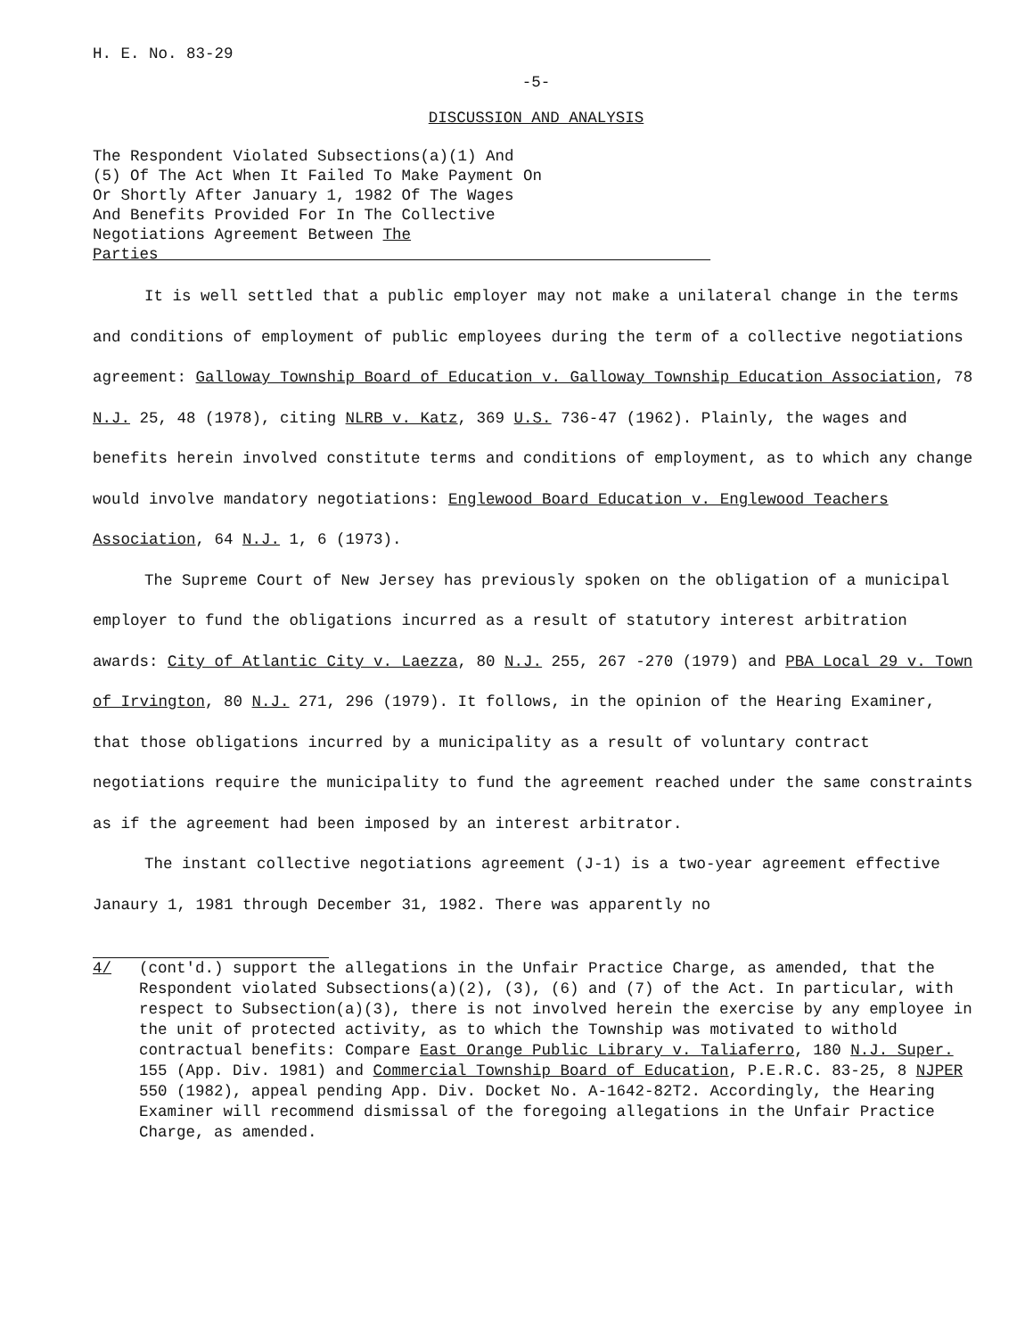H. E. No. 83-29
-5-
DISCUSSION AND ANALYSIS
The Respondent Violated Subsections(a)(1) And (5) Of The Act When It Failed To Make Payment On Or Shortly After January 1, 1982 Of The Wages And Benefits Provided For In The Collective Negotiations Agreement Between The Parties
It is well settled that a public employer may not make a unilateral change in the terms and conditions of employment of public employees during the term of a collective negotiations agreement: Galloway Township Board of Education v. Galloway Township Education Association, 78 N.J. 25, 48 (1978), citing NLRB v. Katz, 369 U.S. 736-47 (1962). Plainly, the wages and benefits herein involved constitute terms and conditions of employment, as to which any change would involve mandatory negotiations: Englewood Board Education v. Englewood Teachers Association, 64 N.J. 1, 6 (1973).
The Supreme Court of New Jersey has previously spoken on the obligation of a municipal employer to fund the obligations incurred as a result of statutory interest arbitration awards: City of Atlantic City v. Laezza, 80 N.J. 255, 267 -270 (1979) and PBA Local 29 v. Town of Irvington, 80 N.J. 271, 296 (1979). It follows, in the opinion of the Hearing Examiner, that those obligations incurred by a municipality as a result of voluntary contract negotiations require the municipality to fund the agreement reached under the same constraints as if the agreement had been imposed by an interest arbitrator.
The instant collective negotiations agreement (J-1) is a two-year agreement effective Janaury 1, 1981 through December 31, 1982. There was apparently no
4/ (cont'd.) support the allegations in the Unfair Practice Charge, as amended, that the Respondent violated Subsections(a)(2), (3), (6) and (7) of the Act. In particular, with respect to Subsection(a)(3), there is not involved herein the exercise by any employee in the unit of protected activity, as to which the Township was motivated to withold contractual benefits: Compare East Orange Public Library v. Taliaferro, 180 N.J. Super. 155 (App. Div. 1981) and Commercial Township Board of Education, P.E.R.C. 83-25, 8 NJPER 550 (1982), appeal pending App. Div. Docket No. A-1642-82T2. Accordingly, the Hearing Examiner will recommend dismissal of the foregoing allegations in the Unfair Practice Charge, as amended.